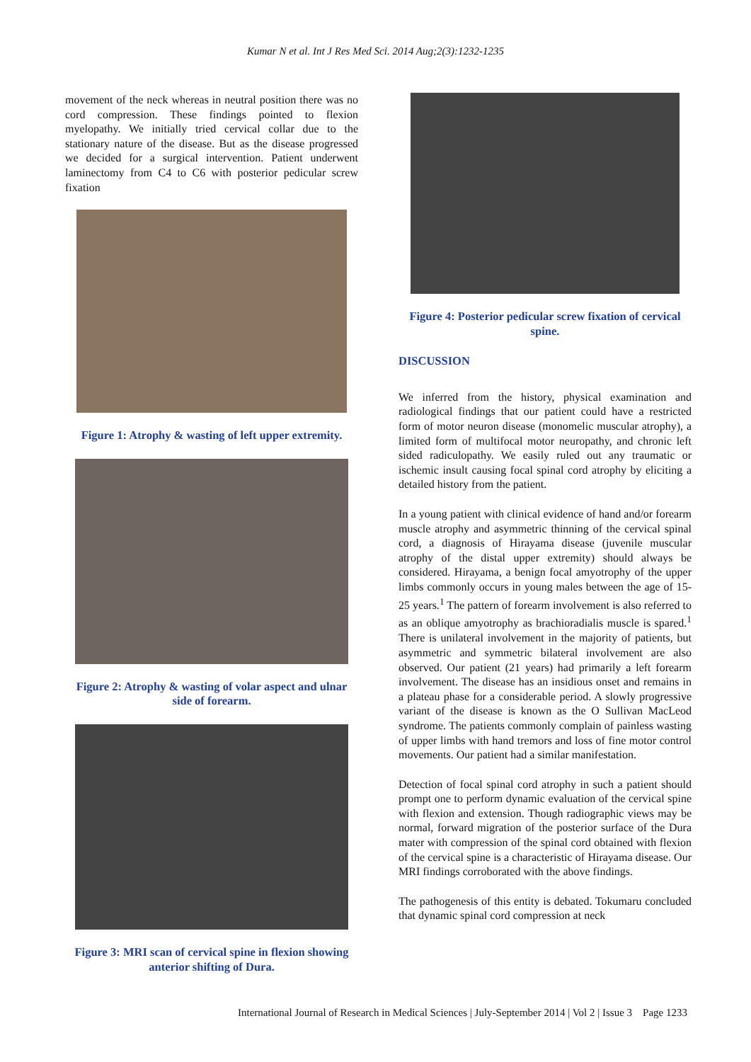Kumar N et al. Int J Res Med Sci. 2014 Aug;2(3):1232-1235
movement of the neck whereas in neutral position there was no cord compression. These findings pointed to flexion myelopathy. We initially tried cervical collar due to the stationary nature of the disease. But as the disease progressed we decided for a surgical intervention. Patient underwent laminectomy from C4 to C6 with posterior pedicular screw fixation
Figure 1: Atrophy & wasting of left upper extremity.
Figure 2: Atrophy & wasting of volar aspect and ulnar side of forearm.
Figure 3: MRI scan of cervical spine in flexion showing anterior shifting of Dura.
Figure 4: Posterior pedicular screw fixation of cervical spine.
DISCUSSION
We inferred from the history, physical examination and radiological findings that our patient could have a restricted form of motor neuron disease (monomelic muscular atrophy), a limited form of multifocal motor neuropathy, and chronic left sided radiculopathy. We easily ruled out any traumatic or ischemic insult causing focal spinal cord atrophy by eliciting a detailed history from the patient.
In a young patient with clinical evidence of hand and/or forearm muscle atrophy and asymmetric thinning of the cervical spinal cord, a diagnosis of Hirayama disease (juvenile muscular atrophy of the distal upper extremity) should always be considered. Hirayama, a benign focal amyotrophy of the upper limbs commonly occurs in young males between the age of 15-25 years.<sup>1</sup> The pattern of forearm involvement is also referred to as an oblique amyotrophy as brachioradialis muscle is spared.<sup>1</sup> There is unilateral involvement in the majority of patients, but asymmetric and symmetric bilateral involvement are also observed. Our patient (21 years) had primarily a left forearm involvement. The disease has an insidious onset and remains in a plateau phase for a considerable period. A slowly progressive variant of the disease is known as the O Sullivan MacLeod syndrome. The patients commonly complain of painless wasting of upper limbs with hand tremors and loss of fine motor control movements. Our patient had a similar manifestation.
Detection of focal spinal cord atrophy in such a patient should prompt one to perform dynamic evaluation of the cervical spine with flexion and extension. Though radiographic views may be normal, forward migration of the posterior surface of the Dura mater with compression of the spinal cord obtained with flexion of the cervical spine is a characteristic of Hirayama disease. Our MRI findings corroborated with the above findings.
The pathogenesis of this entity is debated. Tokumaru concluded that dynamic spinal cord compression at neck
International Journal of Research in Medical Sciences | July-September 2014 | Vol 2 | Issue 3 Page 1233